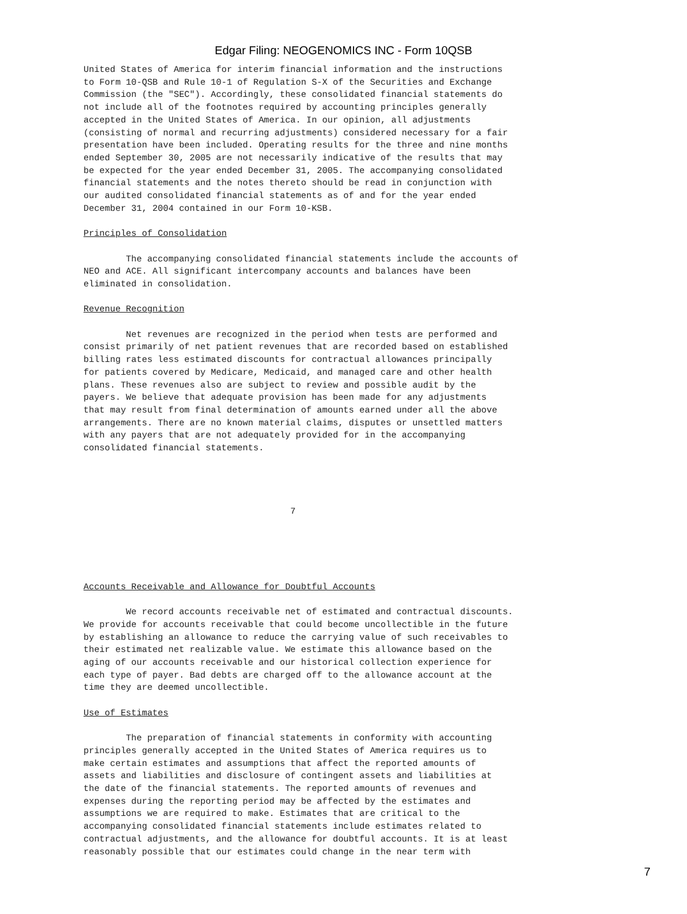Edgar Filing: NEOGENOMICS INC - Form 10QSB
United States of America for interim financial information and the instructions
to Form 10-QSB and Rule 10-1 of Regulation S-X of the Securities and Exchange
Commission (the "SEC"). Accordingly, these consolidated financial statements do
not include all of the footnotes required by accounting principles generally
accepted in the United States of America. In our opinion, all adjustments
(consisting of normal and recurring adjustments) considered necessary for a fair
presentation have been included. Operating results for the three and nine months
ended September 30, 2005 are not necessarily indicative of the results that may
be expected for the year ended December 31, 2005. The accompanying consolidated
financial statements and the notes thereto should be read in conjunction with
our audited consolidated financial statements as of and for the year ended
December 31, 2004 contained in our Form 10-KSB.

Principles of Consolidation

        The accompanying consolidated financial statements include the accounts of
NEO and ACE. All significant intercompany accounts and balances have been
eliminated in consolidation.

Revenue Recognition

        Net revenues are recognized in the period when tests are performed and
consist primarily of net patient revenues that are recorded based on established
billing rates less estimated discounts for contractual allowances principally
for patients covered by Medicare, Medicaid, and managed care and other health
plans. These revenues also are subject to review and possible audit by the
payers. We believe that adequate provision has been made for any adjustments
that may result from final determination of amounts earned under all the above
arrangements. There are no known material claims, disputes or unsettled matters
with any payers that are not adequately provided for in the accompanying
consolidated financial statements.




                                       7





Accounts Receivable and Allowance for Doubtful Accounts

        We record accounts receivable net of estimated and contractual discounts.
We provide for accounts receivable that could become uncollectible in the future
by establishing an allowance to reduce the carrying value of such receivables to
their estimated net realizable value. We estimate this allowance based on the
aging of our accounts receivable and our historical collection experience for
each type of payer. Bad debts are charged off to the allowance account at the
time they are deemed uncollectible.

Use of Estimates

        The preparation of financial statements in conformity with accounting
principles generally accepted in the United States of America requires us to
make certain estimates and assumptions that affect the reported amounts of
assets and liabilities and disclosure of contingent assets and liabilities at
the date of the financial statements. The reported amounts of revenues and
expenses during the reporting period may be affected by the estimates and
assumptions we are required to make. Estimates that are critical to the
accompanying consolidated financial statements include estimates related to
contractual adjustments, and the allowance for doubtful accounts. It is at least
reasonably possible that our estimates could change in the near term with
7